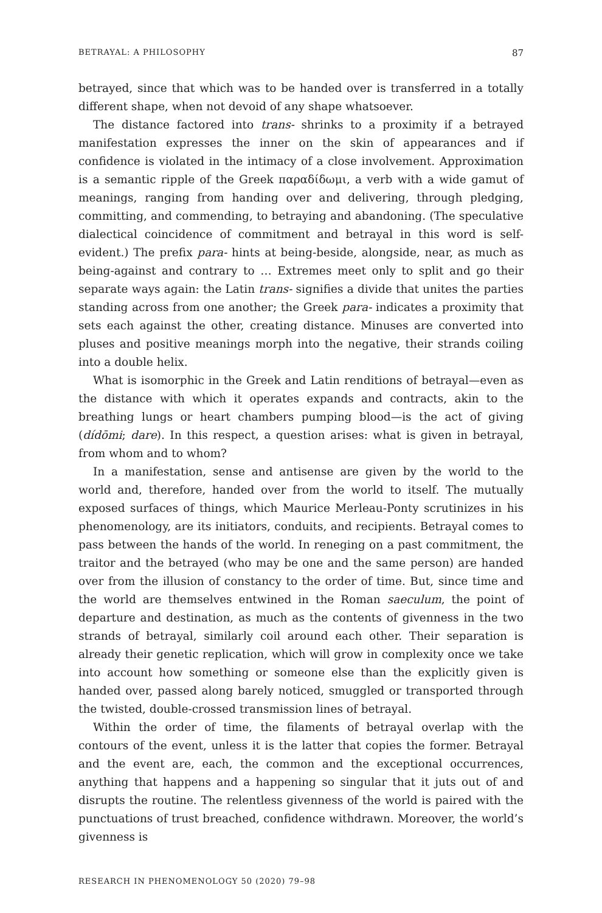BETRAYAL: A PHILOSOPHY 87
betrayed, since that which was to be handed over is transferred in a totally different shape, when not devoid of any shape whatsoever.
The distance factored into trans- shrinks to a proximity if a betrayed manifestation expresses the inner on the skin of appearances and if confidence is violated in the intimacy of a close involvement. Approximation is a semantic ripple of the Greek παραδίδωμι, a verb with a wide gamut of meanings, ranging from handing over and delivering, through pledging, committing, and commending, to betraying and abandoning. (The speculative dialectical coincidence of commitment and betrayal in this word is self-evident.) The prefix para- hints at being-beside, alongside, near, as much as being-against and contrary to … Extremes meet only to split and go their separate ways again: the Latin trans- signifies a divide that unites the parties standing across from one another; the Greek para- indicates a proximity that sets each against the other, creating distance. Minuses are converted into pluses and positive meanings morph into the negative, their strands coiling into a double helix.
What is isomorphic in the Greek and Latin renditions of betrayal—even as the distance with which it operates expands and contracts, akin to the breathing lungs or heart chambers pumping blood—is the act of giving (dídōmi; dare). In this respect, a question arises: what is given in betrayal, from whom and to whom?
In a manifestation, sense and antisense are given by the world to the world and, therefore, handed over from the world to itself. The mutually exposed surfaces of things, which Maurice Merleau-Ponty scrutinizes in his phenomenology, are its initiators, conduits, and recipients. Betrayal comes to pass between the hands of the world. In reneging on a past commitment, the traitor and the betrayed (who may be one and the same person) are handed over from the illusion of constancy to the order of time. But, since time and the world are themselves entwined in the Roman saeculum, the point of departure and destination, as much as the contents of givenness in the two strands of betrayal, similarly coil around each other. Their separation is already their genetic replication, which will grow in complexity once we take into account how something or someone else than the explicitly given is handed over, passed along barely noticed, smuggled or transported through the twisted, double-crossed transmission lines of betrayal.
Within the order of time, the filaments of betrayal overlap with the contours of the event, unless it is the latter that copies the former. Betrayal and the event are, each, the common and the exceptional occurrences, anything that happens and a happening so singular that it juts out of and disrupts the routine. The relentless givenness of the world is paired with the punctuations of trust breached, confidence withdrawn. Moreover, the world’s givenness is
RESEARCH IN PHENOMENOLOGY 50 (2020) 79–98